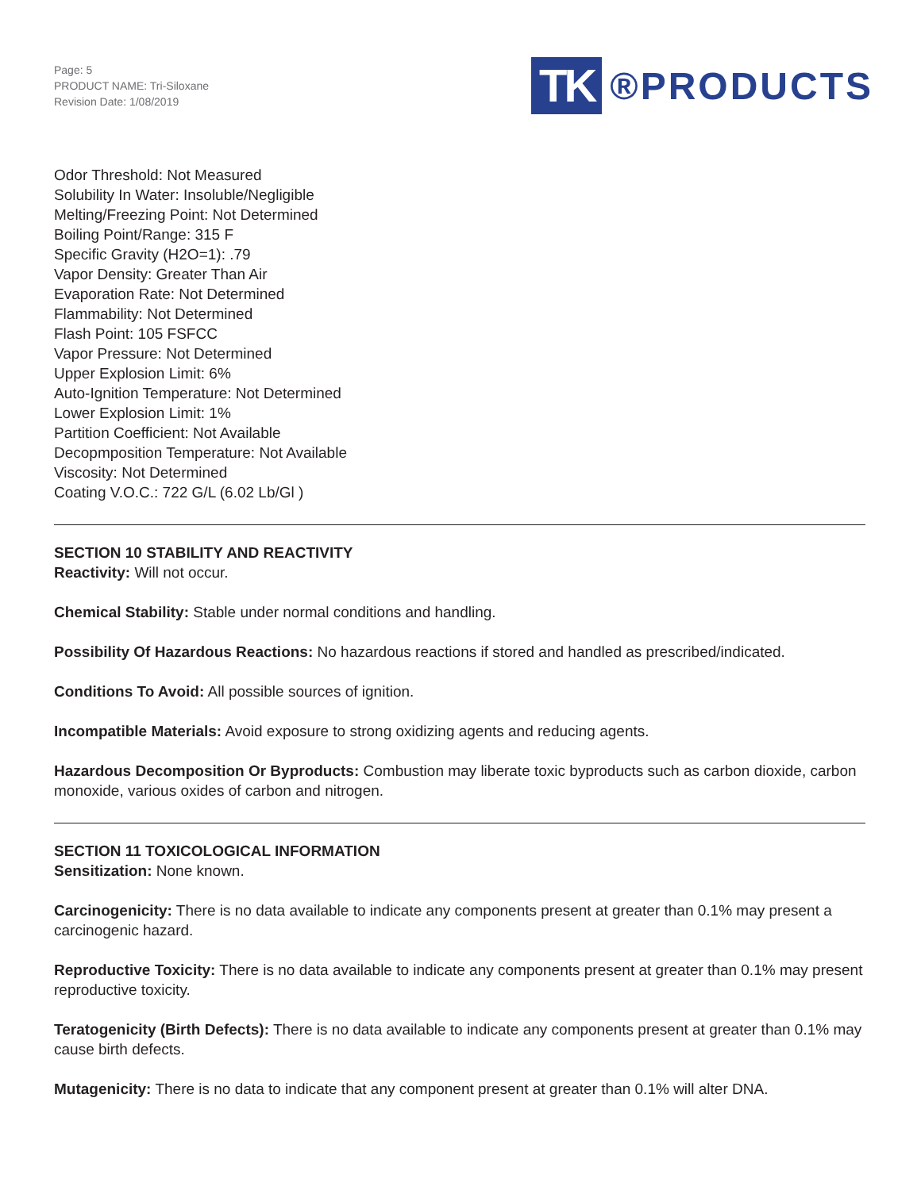Page: 5
PRODUCT NAME: Tri-Siloxane
Revision Date: 1/08/2019
TK ®PRODUCTS
Odor Threshold: Not Measured
Solubility In Water: Insoluble/Negligible
Melting/Freezing Point: Not Determined
Boiling Point/Range: 315 F
Specific Gravity (H2O=1): .79
Vapor Density: Greater Than Air
Evaporation Rate: Not Determined
Flammability: Not Determined
Flash Point: 105 FSFCC
Vapor Pressure: Not Determined
Upper Explosion Limit: 6%
Auto-Ignition Temperature: Not Determined
Lower Explosion Limit: 1%
Partition Coefficient: Not Available
Decopmposition Temperature: Not Available
Viscosity: Not Determined
Coating V.O.C.: 722 G/L (6.02 Lb/Gl )
SECTION 10 STABILITY AND REACTIVITY
Reactivity: Will not occur.
Chemical Stability: Stable under normal conditions and handling.
Possibility Of Hazardous Reactions: No hazardous reactions if stored and handled as prescribed/indicated.
Conditions To Avoid: All possible sources of ignition.
Incompatible Materials: Avoid exposure to strong oxidizing agents and reducing agents.
Hazardous Decomposition Or Byproducts: Combustion may liberate toxic byproducts such as carbon dioxide, carbon monoxide, various oxides of carbon and nitrogen.
SECTION 11 TOXICOLOGICAL INFORMATION
Sensitization: None known.
Carcinogenicity: There is no data available to indicate any components present at greater than 0.1% may present a carcinogenic hazard.
Reproductive Toxicity: There is no data available to indicate any components present at greater than 0.1% may present reproductive toxicity.
Teratogenicity (Birth Defects): There is no data available to indicate any components present at greater than 0.1% may cause birth defects.
Mutagenicity: There is no data to indicate that any component present at greater than 0.1% will alter DNA.